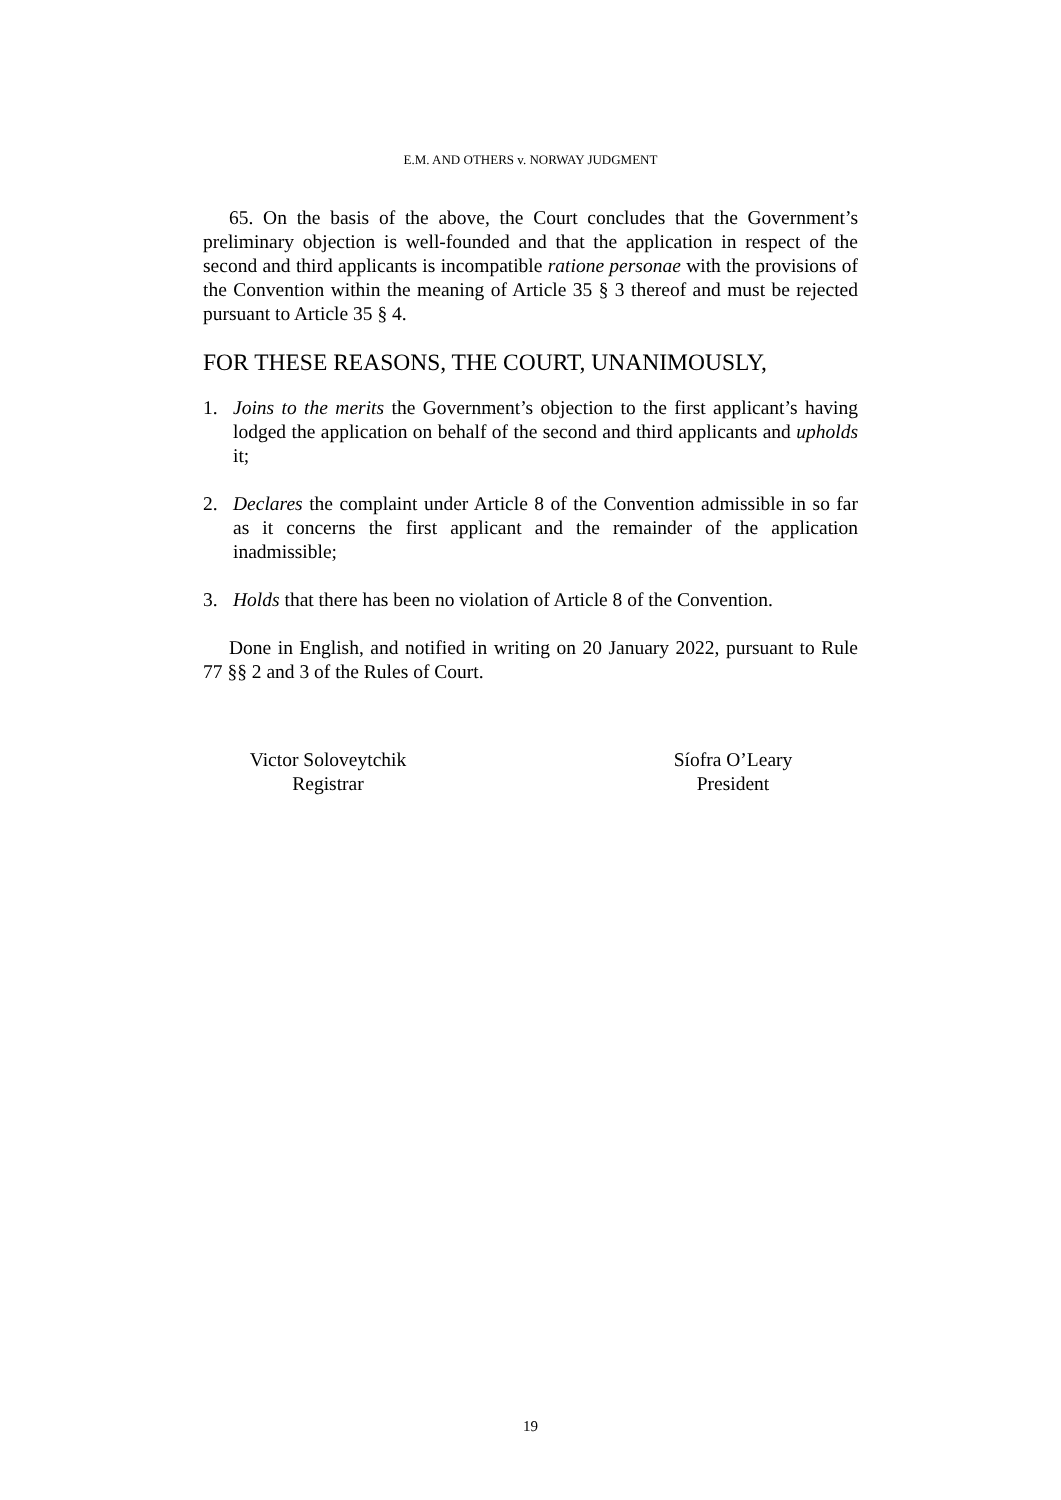E.M. AND OTHERS v. NORWAY JUDGMENT
65. On the basis of the above, the Court concludes that the Government’s preliminary objection is well-founded and that the application in respect of the second and third applicants is incompatible ratione personae with the provisions of the Convention within the meaning of Article 35 § 3 thereof and must be rejected pursuant to Article 35 § 4.
FOR THESE REASONS, THE COURT, UNANIMOUSLY,
1. Joins to the merits the Government’s objection to the first applicant’s having lodged the application on behalf of the second and third applicants and upholds it;
2. Declares the complaint under Article 8 of the Convention admissible in so far as it concerns the first applicant and the remainder of the application inadmissible;
3. Holds that there has been no violation of Article 8 of the Convention.
Done in English, and notified in writing on 20 January 2022, pursuant to Rule 77 §§ 2 and 3 of the Rules of Court.
Victor Soloveytchik
Registrar
Síofra O’Leary
President
19